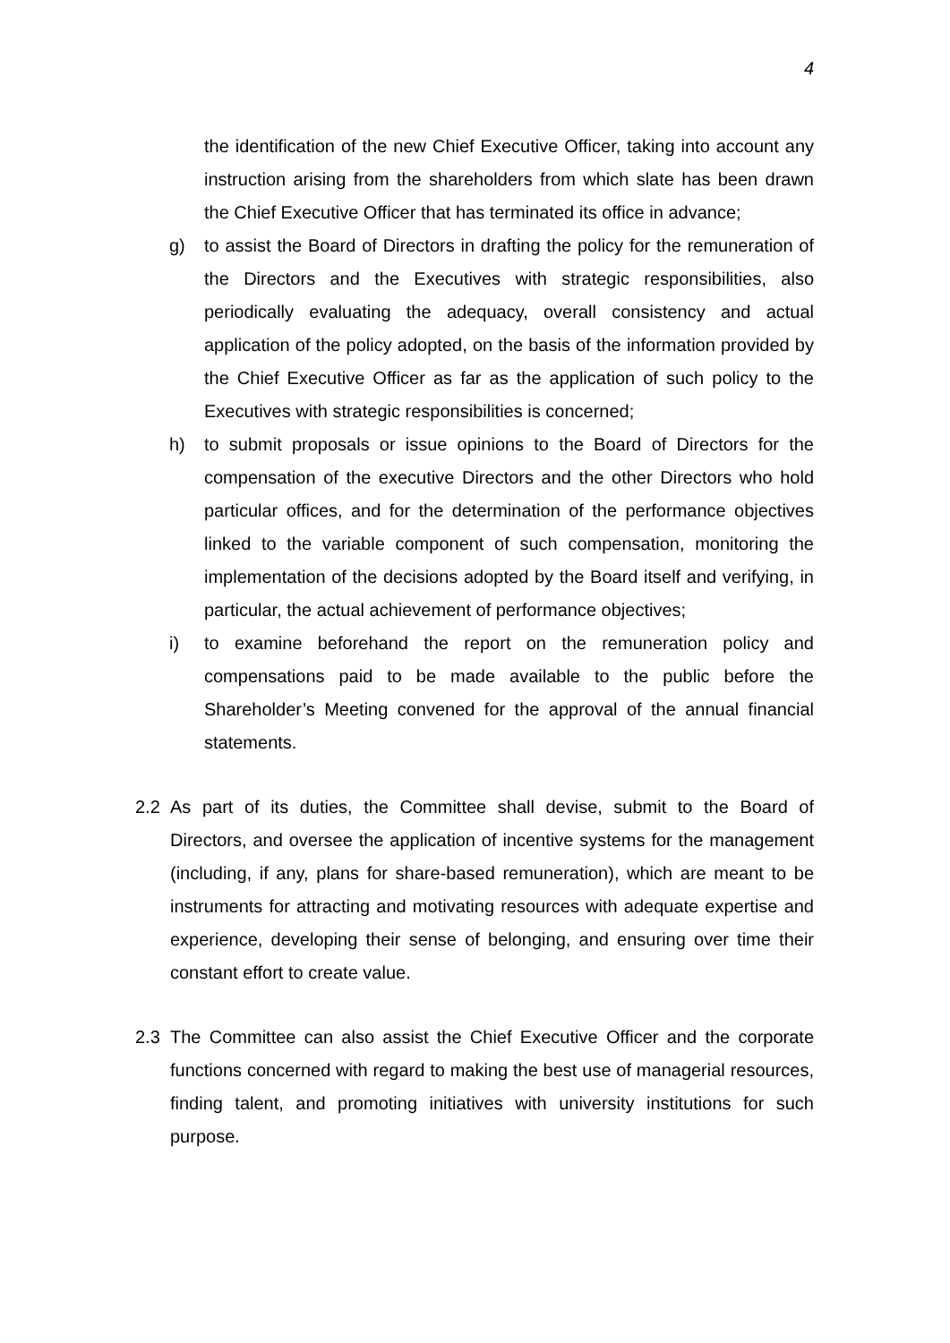4
the identification of the new Chief Executive Officer, taking into account any instruction arising from the shareholders from which slate has been drawn the Chief Executive Officer that has terminated its office in advance;
g) to assist the Board of Directors in drafting the policy for the remuneration of the Directors and the Executives with strategic responsibilities, also periodically evaluating the adequacy, overall consistency and actual application of the policy adopted, on the basis of the information provided by the Chief Executive Officer as far as the application of such policy to the Executives with strategic responsibilities is concerned;
h) to submit proposals or issue opinions to the Board of Directors for the compensation of the executive Directors and the other Directors who hold particular offices, and for the determination of the performance objectives linked to the variable component of such compensation, monitoring the implementation of the decisions adopted by the Board itself and verifying, in particular, the actual achievement of performance objectives;
i) to examine beforehand the report on the remuneration policy and compensations paid to be made available to the public before the Shareholder’s Meeting convened for the approval of the annual financial statements.
2.2 As part of its duties, the Committee shall devise, submit to the Board of Directors, and oversee the application of incentive systems for the management (including, if any, plans for share-based remuneration), which are meant to be instruments for attracting and motivating resources with adequate expertise and experience, developing their sense of belonging, and ensuring over time their constant effort to create value.
2.3 The Committee can also assist the Chief Executive Officer and the corporate functions concerned with regard to making the best use of managerial resources, finding talent, and promoting initiatives with university institutions for such purpose.